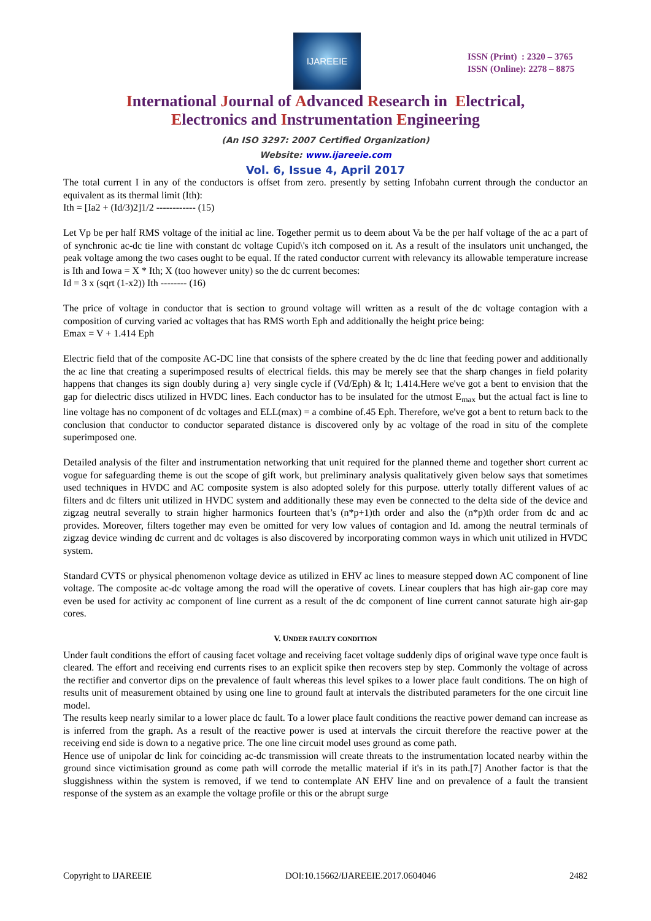IJAREEIE
ISSN (Print) : 2320 – 3765
ISSN (Online): 2278 – 8875
International Journal of Advanced Research in Electrical,
Electronics and Instrumentation Engineering
(An ISO 3297: 2007 Certified Organization)
Website: www.ijareeie.com
Vol. 6, Issue 4, April 2017
The total current I in any of the conductors is offset from zero. presently by setting Infobahn current through the conductor an equivalent as its thermal limit (Ith):
Ith = [Ia2 + (Id/3)2]1/2 ------------ (15)
Let Vp be per half RMS voltage of the initial ac line. Together permit us to deem about Va be the per half voltage of the ac a part of of synchronic ac-dc tie line with constant dc voltage Cupid\'s itch composed on it. As a result of the insulators unit unchanged, the peak voltage among the two cases ought to be equal. If the rated conductor current with relevancy its allowable temperature increase is Ith and Iowa = X * Ith; X (too however unity) so the dc current becomes:
Id = 3 x (sqrt (1-x2)) Ith -------- (16)
The price of voltage in conductor that is section to ground voltage will written as a result of the dc voltage contagion with a composition of curving varied ac voltages that has RMS worth Eph and additionally the height price being:
Emax = V + 1.414 Eph
Electric field that of the composite AC-DC line that consists of the sphere created by the dc line that feeding power and additionally the ac line that creating a superimposed results of electrical fields. this may be merely see that the sharp changes in field polarity happens that changes its sign doubly during a} very single cycle if (Vd/Eph) & lt; 1.414.Here we've got a bent to envision that the gap for dielectric discs utilized in HVDC lines. Each conductor has to be insulated for the utmost E<sub>max</sub> but the actual fact is line to line voltage has no component of dc voltages and ELL(max) = a combine of.45 Eph. Therefore, we've got a bent to return back to the conclusion that conductor to conductor separated distance is discovered only by ac voltage of the road in situ of the complete superimposed one.
Detailed analysis of the filter and instrumentation networking that unit required for the planned theme and together short current ac vogue for safeguarding theme is out the scope of gift work, but preliminary analysis qualitatively given below says that sometimes used techniques in HVDC and AC composite system is also adopted solely for this purpose. utterly totally different values of ac filters and dc filters unit utilized in HVDC system and additionally these may even be connected to the delta side of the device and zigzag neutral severally to strain higher harmonics fourteen that’s (n*p+1)th order and also the (n*p)th order from dc and ac provides. Moreover, filters together may even be omitted for very low values of contagion and Id. among the neutral terminals of zigzag device winding dc current and dc voltages is also discovered by incorporating common ways in which unit utilized in HVDC system.
Standard CVTS or physical phenomenon voltage device as utilized in EHV ac lines to measure stepped down AC component of line voltage. The composite ac-dc voltage among the road will the operative of covets. Linear couplers that has high air-gap core may even be used for activity ac component of line current as a result of the dc component of line current cannot saturate high air-gap cores.
V. UNDER FAULTY CONDITION
Under fault conditions the effort of causing facet voltage and receiving facet voltage suddenly dips of original wave type once fault is cleared. The effort and receiving end currents rises to an explicit spike then recovers step by step. Commonly the voltage of across the rectifier and convertor dips on the prevalence of fault whereas this level spikes to a lower place fault conditions. The on high of results unit of measurement obtained by using one line to ground fault at intervals the distributed parameters for the one circuit line model.
The results keep nearly similar to a lower place dc fault. To a lower place fault conditions the reactive power demand can increase as is inferred from the graph. As a result of the reactive power is used at intervals the circuit therefore the reactive power at the receiving end side is down to a negative price. The one line circuit model uses ground as come path.
Hence use of unipolar dc link for coinciding ac-dc transmission will create threats to the instrumentation located nearby within the ground since victimisation ground as come path will corrode the metallic material if it's in its path.[7] Another factor is that the sluggishness within the system is removed, if we tend to contemplate AN EHV line and on prevalence of a fault the transient response of the system as an example the voltage profile or this or the abrupt surge
Copyright to IJAREEIE DOI:10.15662/IJAREEIE.2017.0604046 2482